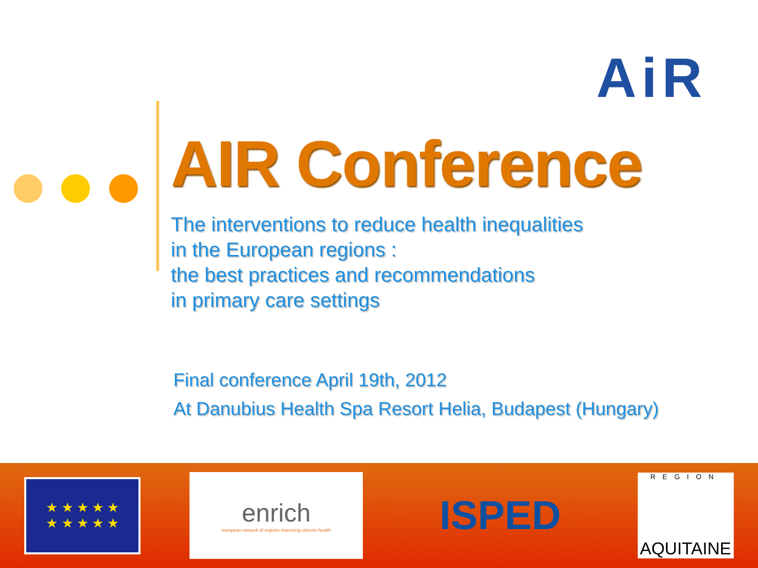AiR
AIR Conference
The interventions to reduce health inequalities
in the European regions :
the best practices and recommendations
in primary care settings
Final conference April 19th, 2012
At Danubius Health Spa Resort Helia, Budapest (Hungary)
★ ★ ★ ★ ★
★ ★ ★ ★ ★
enrich
european network of regions improving citizens health
ISPED
REGION
AQUITAINE